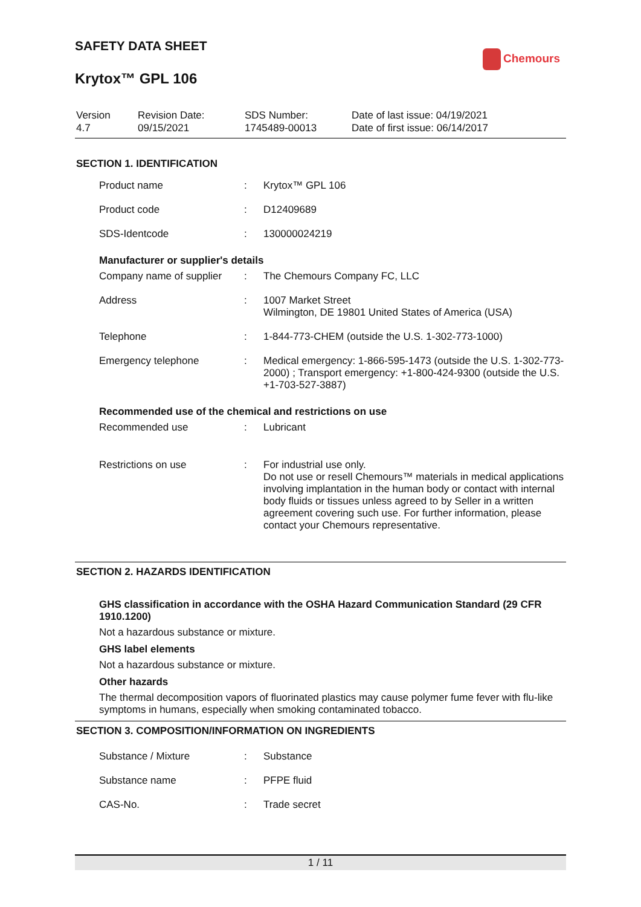SAFETY DATA SHEET
Krytox™ GPL 106
Chemours
| Version 4.7 | Revision Date: 09/15/2021 | SDS Number: 1745489-00013 | Date of last issue: 04/19/2021 Date of first issue: 06/14/2017 |
SECTION 1. IDENTIFICATION
| Product name | : | Krytox™ GPL 106 |
| Product code | : | D12409689 |
| SDS-Identcode | : | 130000024219 |
Manufacturer or supplier's details
| Company name of supplier | : | The Chemours Company FC, LLC |
| Address | : | 1007 Market Street Wilmington, DE 19801 United States of America (USA) |
| Telephone | : | 1-844-773-CHEM (outside the U.S. 1-302-773-1000) |
| Emergency telephone | : | Medical emergency: 1-866-595-1473 (outside the U.S. 1-302-773-2000) ; Transport emergency: +1-800-424-9300 (outside the U.S. +1-703-527-3887) |
Recommended use of the chemical and restrictions on use
| Recommended use | : | Lubricant |
| Restrictions on use | : | For industrial use only. Do not use or resell Chemours™ materials in medical applications involving implantation in the human body or contact with internal body fluids or tissues unless agreed to by Seller in a written agreement covering such use. For further information, please contact your Chemours representative. |
SECTION 2. HAZARDS IDENTIFICATION
GHS classification in accordance with the OSHA Hazard Communication Standard (29 CFR 1910.1200)
Not a hazardous substance or mixture.
GHS label elements
Not a hazardous substance or mixture.
Other hazards
The thermal decomposition vapors of fluorinated plastics may cause polymer fume fever with flu-like symptoms in humans, especially when smoking contaminated tobacco.
SECTION 3. COMPOSITION/INFORMATION ON INGREDIENTS
| Substance / Mixture | : | Substance |
| Substance name | : | PFPE fluid |
| CAS-No. | : | Trade secret |
1 / 11